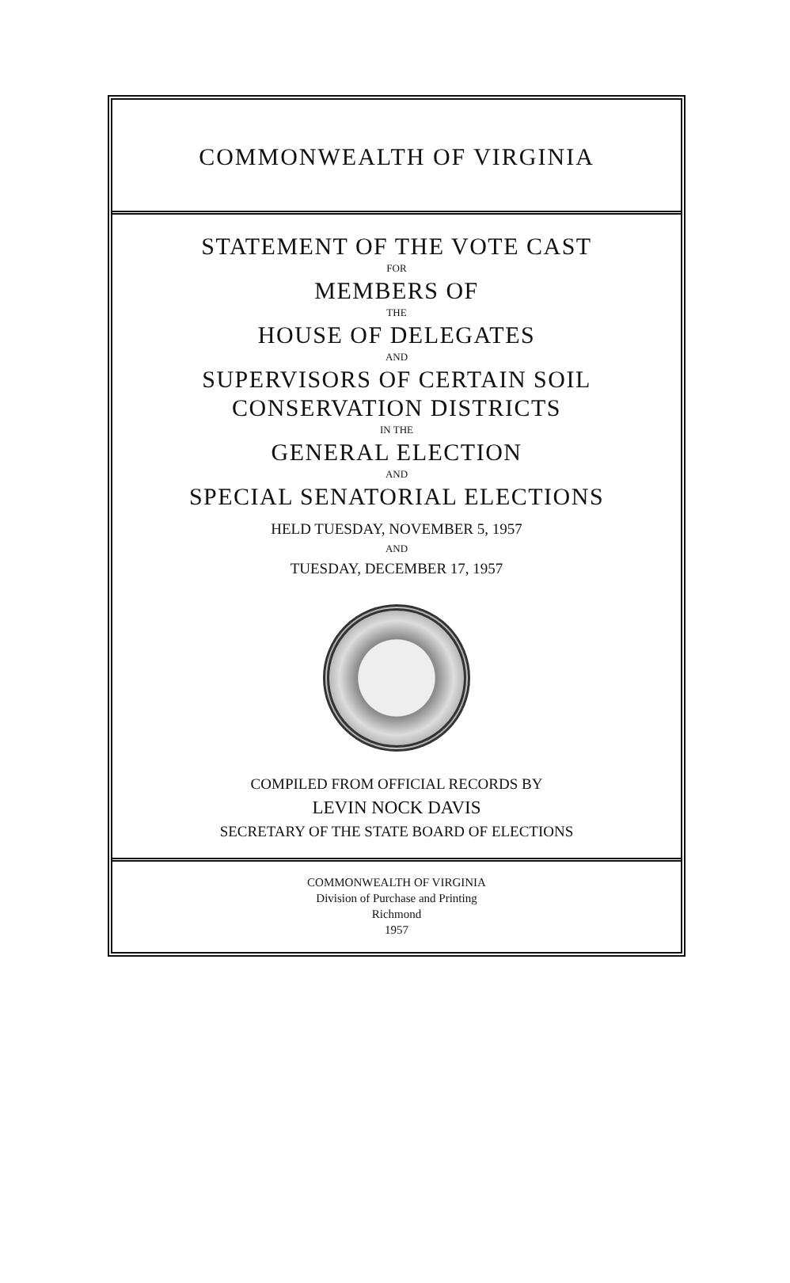COMMONWEALTH OF VIRGINIA
STATEMENT OF THE VOTE CAST
FOR
MEMBERS OF
THE
HOUSE OF DELEGATES
AND
SUPERVISORS OF CERTAIN SOIL
CONSERVATION DISTRICTS
IN THE
GENERAL ELECTION
AND
SPECIAL SENATORIAL ELECTIONS
HELD TUESDAY, NOVEMBER 5, 1957
AND
TUESDAY, DECEMBER 17, 1957
COMPILED FROM OFFICIAL RECORDS BY
LEVIN NOCK DAVIS
SECRETARY OF THE STATE BOARD OF ELECTIONS
COMMONWEALTH OF VIRGINIA
Division of Purchase and Printing
Richmond
1957